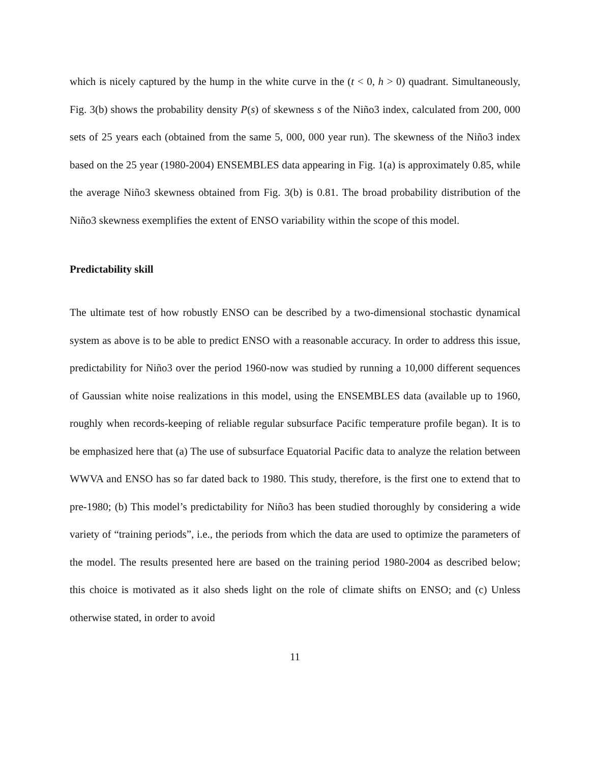which is nicely captured by the hump in the white curve in the (t < 0, h > 0) quadrant. Simultaneously, Fig. 3(b) shows the probability density P(s) of skewness s of the Niño3 index, calculated from 200, 000 sets of 25 years each (obtained from the same 5, 000, 000 year run). The skewness of the Niño3 index based on the 25 year (1980-2004) ENSEMBLES data appearing in Fig. 1(a) is approximately 0.85, while the average Niño3 skewness obtained from Fig. 3(b) is 0.81. The broad probability distribution of the Niño3 skewness exemplifies the extent of ENSO variability within the scope of this model.
Predictability skill
The ultimate test of how robustly ENSO can be described by a two-dimensional stochastic dynamical system as above is to be able to predict ENSO with a reasonable accuracy. In order to address this issue, predictability for Niño3 over the period 1960-now was studied by running a 10,000 different sequences of Gaussian white noise realizations in this model, using the ENSEMBLES data (available up to 1960, roughly when records-keeping of reliable regular subsurface Pacific temperature profile began). It is to be emphasized here that (a) The use of subsurface Equatorial Pacific data to analyze the relation between WWVA and ENSO has so far dated back to 1980. This study, therefore, is the first one to extend that to pre-1980; (b) This model’s predictability for Niño3 has been studied thoroughly by considering a wide variety of “training periods”, i.e., the periods from which the data are used to optimize the parameters of the model. The results presented here are based on the training period 1980-2004 as described below; this choice is motivated as it also sheds light on the role of climate shifts on ENSO; and (c) Unless otherwise stated, in order to avoid
11